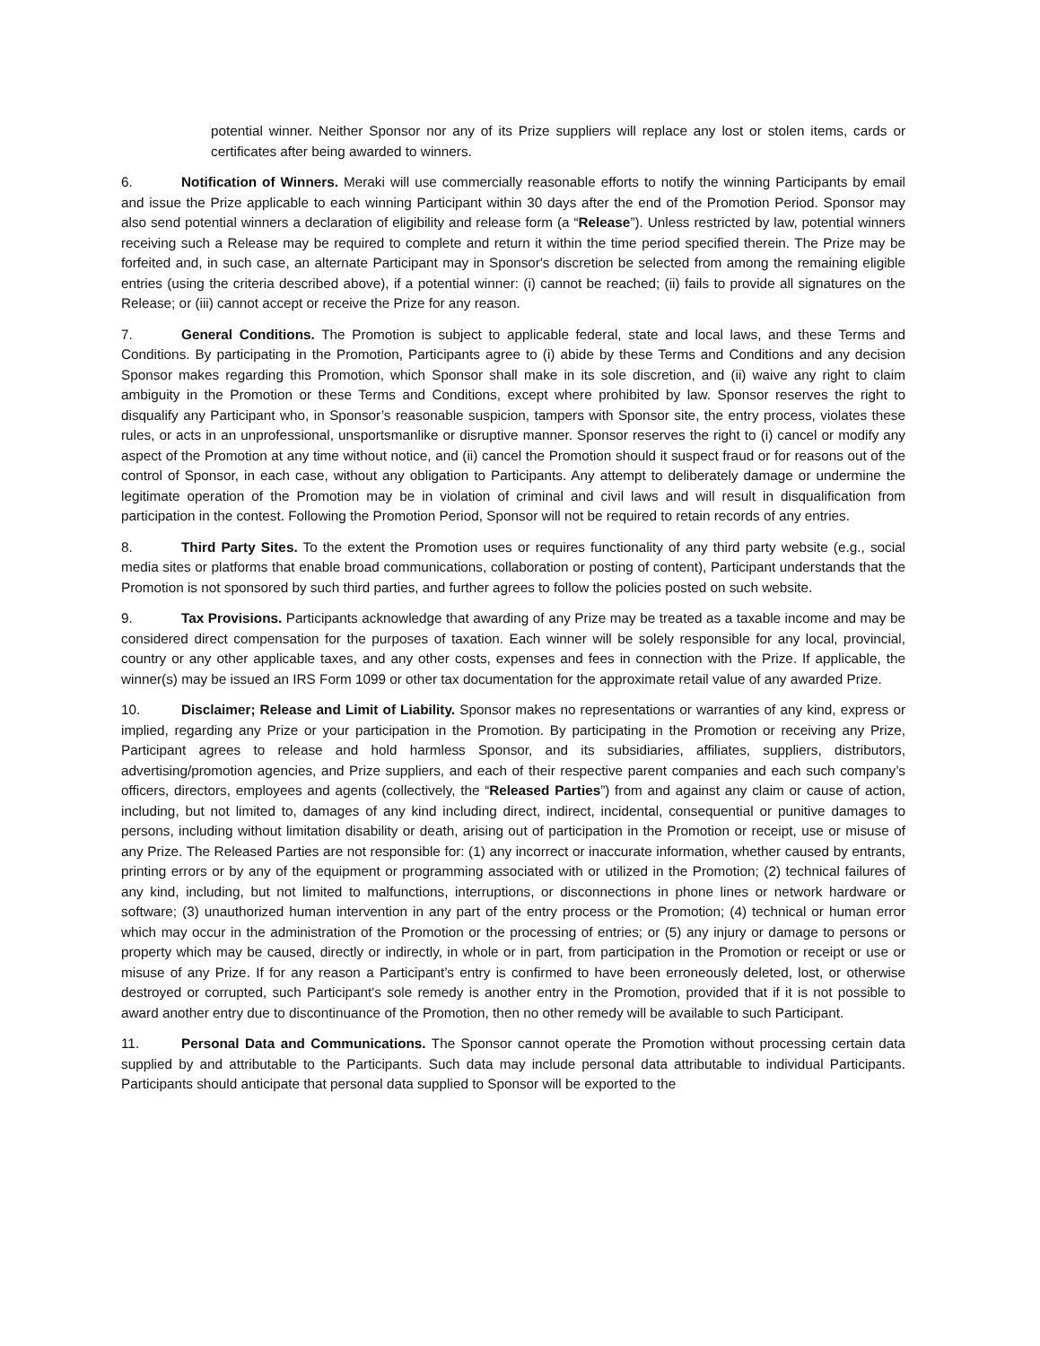potential winner. Neither Sponsor nor any of its Prize suppliers will replace any lost or stolen items, cards or certificates after being awarded to winners.
6. Notification of Winners. Meraki will use commercially reasonable efforts to notify the winning Participants by email and issue the Prize applicable to each winning Participant within 30 days after the end of the Promotion Period. Sponsor may also send potential winners a declaration of eligibility and release form (a “Release”). Unless restricted by law, potential winners receiving such a Release may be required to complete and return it within the time period specified therein. The Prize may be forfeited and, in such case, an alternate Participant may in Sponsor's discretion be selected from among the remaining eligible entries (using the criteria described above), if a potential winner: (i) cannot be reached; (ii) fails to provide all signatures on the Release; or (iii) cannot accept or receive the Prize for any reason.
7. General Conditions. The Promotion is subject to applicable federal, state and local laws, and these Terms and Conditions. By participating in the Promotion, Participants agree to (i) abide by these Terms and Conditions and any decision Sponsor makes regarding this Promotion, which Sponsor shall make in its sole discretion, and (ii) waive any right to claim ambiguity in the Promotion or these Terms and Conditions, except where prohibited by law. Sponsor reserves the right to disqualify any Participant who, in Sponsor’s reasonable suspicion, tampers with Sponsor site, the entry process, violates these rules, or acts in an unprofessional, unsportsmanlike or disruptive manner. Sponsor reserves the right to (i) cancel or modify any aspect of the Promotion at any time without notice, and (ii) cancel the Promotion should it suspect fraud or for reasons out of the control of Sponsor, in each case, without any obligation to Participants. Any attempt to deliberately damage or undermine the legitimate operation of the Promotion may be in violation of criminal and civil laws and will result in disqualification from participation in the contest. Following the Promotion Period, Sponsor will not be required to retain records of any entries.
8. Third Party Sites. To the extent the Promotion uses or requires functionality of any third party website (e.g., social media sites or platforms that enable broad communications, collaboration or posting of content), Participant understands that the Promotion is not sponsored by such third parties, and further agrees to follow the policies posted on such website.
9. Tax Provisions. Participants acknowledge that awarding of any Prize may be treated as a taxable income and may be considered direct compensation for the purposes of taxation. Each winner will be solely responsible for any local, provincial, country or any other applicable taxes, and any other costs, expenses and fees in connection with the Prize. If applicable, the winner(s) may be issued an IRS Form 1099 or other tax documentation for the approximate retail value of any awarded Prize.
10. Disclaimer; Release and Limit of Liability. Sponsor makes no representations or warranties of any kind, express or implied, regarding any Prize or your participation in the Promotion. By participating in the Promotion or receiving any Prize, Participant agrees to release and hold harmless Sponsor, and its subsidiaries, affiliates, suppliers, distributors, advertising/promotion agencies, and Prize suppliers, and each of their respective parent companies and each such company’s officers, directors, employees and agents (collectively, the “Released Parties”) from and against any claim or cause of action, including, but not limited to, damages of any kind including direct, indirect, incidental, consequential or punitive damages to persons, including without limitation disability or death, arising out of participation in the Promotion or receipt, use or misuse of any Prize. The Released Parties are not responsible for: (1) any incorrect or inaccurate information, whether caused by entrants, printing errors or by any of the equipment or programming associated with or utilized in the Promotion; (2) technical failures of any kind, including, but not limited to malfunctions, interruptions, or disconnections in phone lines or network hardware or software; (3) unauthorized human intervention in any part of the entry process or the Promotion; (4) technical or human error which may occur in the administration of the Promotion or the processing of entries; or (5) any injury or damage to persons or property which may be caused, directly or indirectly, in whole or in part, from participation in the Promotion or receipt or use or misuse of any Prize. If for any reason a Participant’s entry is confirmed to have been erroneously deleted, lost, or otherwise destroyed or corrupted, such Participant's sole remedy is another entry in the Promotion, provided that if it is not possible to award another entry due to discontinuance of the Promotion, then no other remedy will be available to such Participant.
11. Personal Data and Communications. The Sponsor cannot operate the Promotion without processing certain data supplied by and attributable to the Participants. Such data may include personal data attributable to individual Participants. Participants should anticipate that personal data supplied to Sponsor will be exported to the